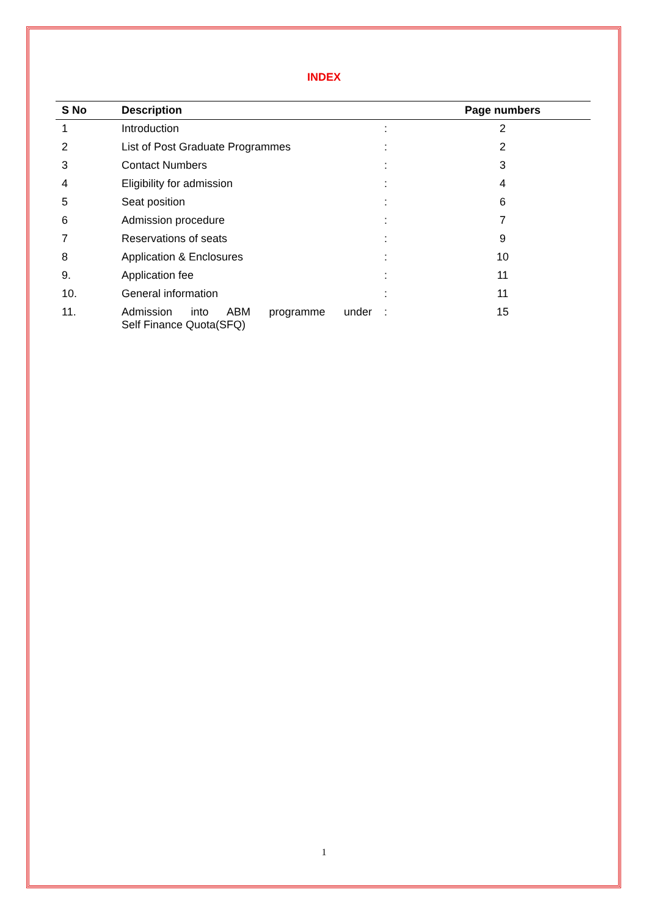INDEX
| S No | Description | | Page numbers |
| --- | --- | --- | --- |
| 1 | Introduction | : | 2 |
| 2 | List of Post Graduate Programmes | : | 2 |
| 3 | Contact Numbers | : | 3 |
| 4 | Eligibility for admission | : | 4 |
| 5 | Seat position | : | 6 |
| 6 | Admission procedure | : | 7 |
| 7 | Reservations of seats | : | 9 |
| 8 | Application & Enclosures | : | 10 |
| 9. | Application fee | : | 11 |
| 10. | General information | : | 11 |
| 11. | Admission into ABM programme under Self Finance Quota(SFQ) | : | 15 |
1